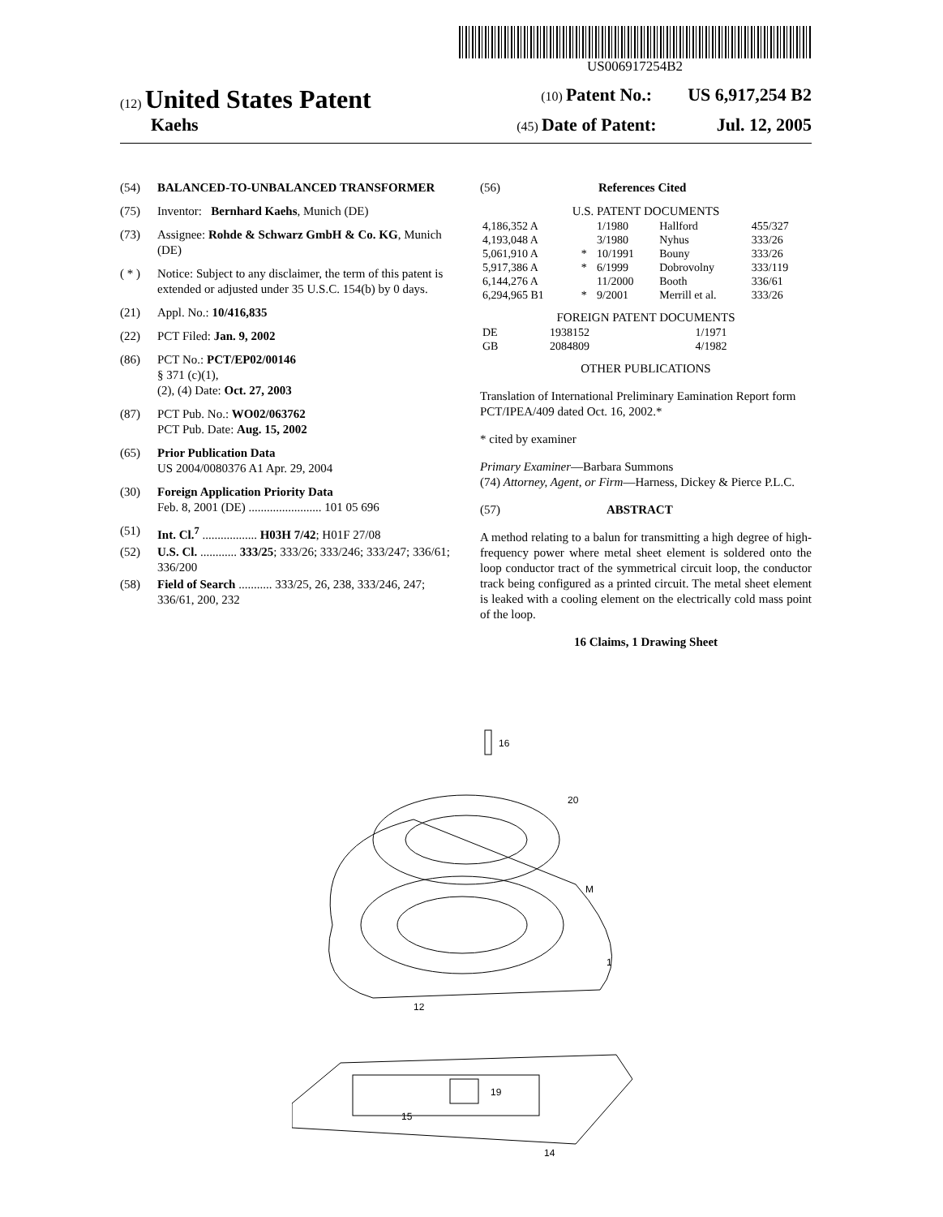US006917254B2
(12) United States Patent
(10) Patent No.: US 6,917,254 B2
Kaehs
(45) Date of Patent: Jul. 12, 2005
(54) BALANCED-TO-UNBALANCED TRANSFORMER
(75) Inventor: Bernhard Kaehs, Munich (DE)
(73) Assignee: Rohde & Schwarz GmbH & Co. KG, Munich (DE)
( * ) Notice: Subject to any disclaimer, the term of this patent is extended or adjusted under 35 U.S.C. 154(b) by 0 days.
(21) Appl. No.: 10/416,835
(22) PCT Filed: Jan. 9, 2002
(86) PCT No.: PCT/EP02/00146
§ 371 (c)(1),
(2), (4) Date: Oct. 27, 2003
(87) PCT Pub. No.: WO02/063762
PCT Pub. Date: Aug. 15, 2002
(65) Prior Publication Data
US 2004/0080376 A1 Apr. 29, 2004
(30) Foreign Application Priority Data
Feb. 8, 2001 (DE) ........................ 101 05 696
(51) Int. Cl.<sup>7</sup> .................. H03H 7/42; H01F 27/08
(52) U.S. Cl. ............ 333/25; 333/26; 333/246; 333/247; 336/61; 336/200
(58) Field of Search ........... 333/25, 26, 238, 333/246, 247; 336/61, 200, 232
(56) References Cited
U.S. PATENT DOCUMENTS
| 4,186,352 A | | 1/1980 | Hallford | 455/327 |
| 4,193,048 A | | 3/1980 | Nyhus | 333/26 |
| 5,061,910 A | * | 10/1991 | Bouny | 333/26 |
| 5,917,386 A | * | 6/1999 | Dobrovolny | 333/119 |
| 6,144,276 A | | 11/2000 | Booth | 336/61 |
| 6,294,965 B1 | * | 9/2001 | Merrill et al. | 333/26 |
FOREIGN PATENT DOCUMENTS
| DE | 1938152 | 1/1971 |
| GB | 2084809 | 4/1982 |
OTHER PUBLICATIONS
Translation of International Preliminary Eamination Report form PCT/IPEA/409 dated Oct. 16, 2002.*
* cited by examiner
Primary Examiner—Barbara Summons
(74) Attorney, Agent, or Firm—Harness, Dickey & Pierce P.L.C.
(57) ABSTRACT
A method relating to a balun for transmitting a high degree of high-frequency power where metal sheet element is soldered onto the loop conductor tract of the symmetrical circuit loop, the conductor track being configured as a printed circuit. The metal sheet element is leaked with a cooling element on the electrically cold mass point of the loop.
16 Claims, 1 Drawing Sheet
16
20
M
1
19
15
14
12